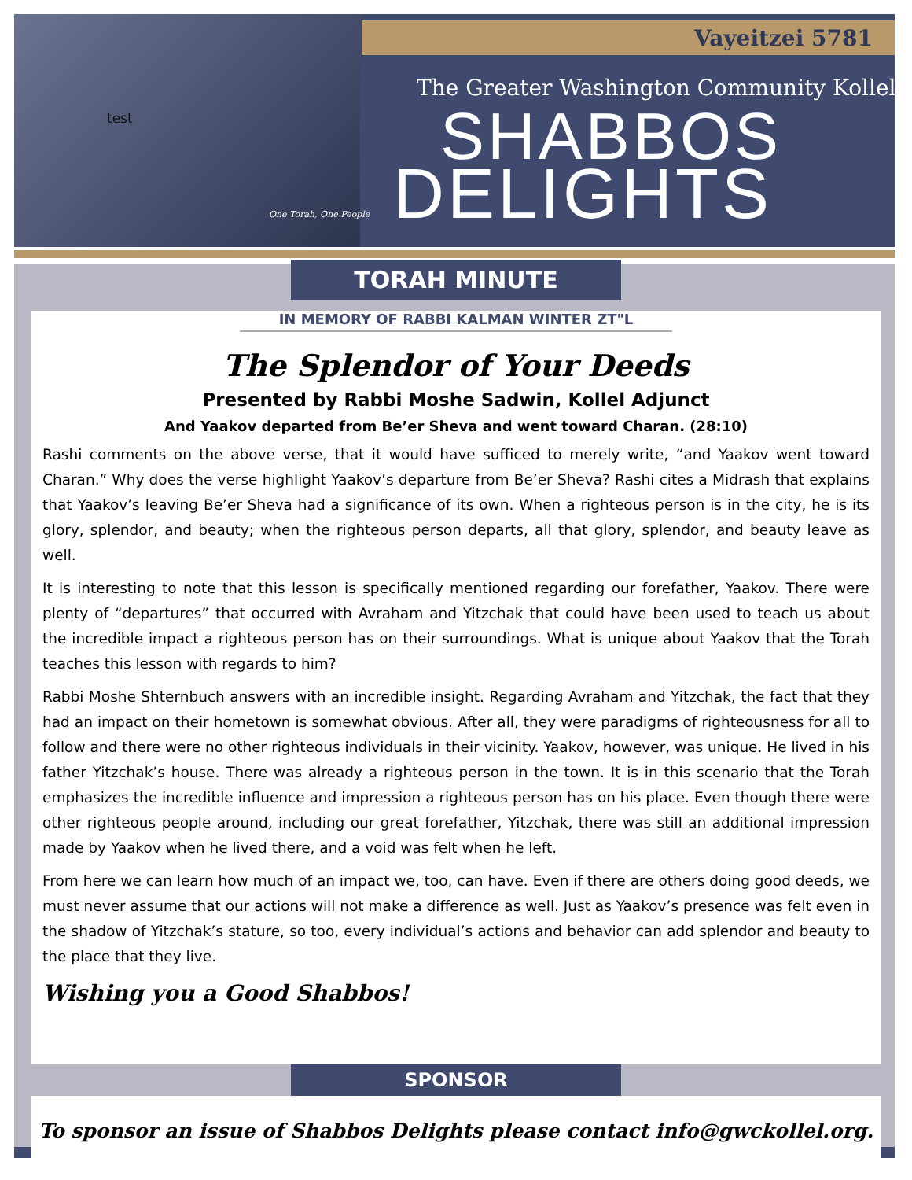Vayeitzei 5781
test
The Greater Washington Community Kollel
SHABBOS
DELIGHTS
One Torah, One People
TORAH MINUTE
IN MEMORY OF RABBI KALMAN WINTER ZT"L
The Splendor of Your Deeds
Presented by Rabbi Moshe Sadwin, Kollel Adjunct
And Yaakov departed from Be’er Sheva and went toward Charan. (28:10)
Rashi comments on the above verse, that it would have sufficed to merely write, “and Yaakov went toward Charan.” Why does the verse highlight Yaakov’s departure from Be’er Sheva? Rashi cites a Midrash that explains that Yaakov’s leaving Be’er Sheva had a significance of its own. When a righteous person is in the city, he is its glory, splendor, and beauty; when the righteous person departs, all that glory, splendor, and beauty leave as well.
It is interesting to note that this lesson is specifically mentioned regarding our forefather, Yaakov. There were plenty of “departures” that occurred with Avraham and Yitzchak that could have been used to teach us about the incredible impact a righteous person has on their surroundings. What is unique about Yaakov that the Torah teaches this lesson with regards to him?
Rabbi Moshe Shternbuch answers with an incredible insight. Regarding Avraham and Yitzchak, the fact that they had an impact on their hometown is somewhat obvious. After all, they were paradigms of righteousness for all to follow and there were no other righteous individuals in their vicinity. Yaakov, however, was unique. He lived in his father Yitzchak’s house. There was already a righteous person in the town. It is in this scenario that the Torah emphasizes the incredible influence and impression a righteous person has on his place. Even though there were other righteous people around, including our great forefather, Yitzchak, there was still an additional impression made by Yaakov when he lived there, and a void was felt when he left.
From here we can learn how much of an impact we, too, can have. Even if there are others doing good deeds, we must never assume that our actions will not make a difference as well. Just as Yaakov’s presence was felt even in the shadow of Yitzchak’s stature, so too, every individual’s actions and behavior can add splendor and beauty to the place that they live.
Wishing you a Good Shabbos!
SPONSOR
To sponsor an issue of Shabbos Delights please contact info@gwckollel.org.